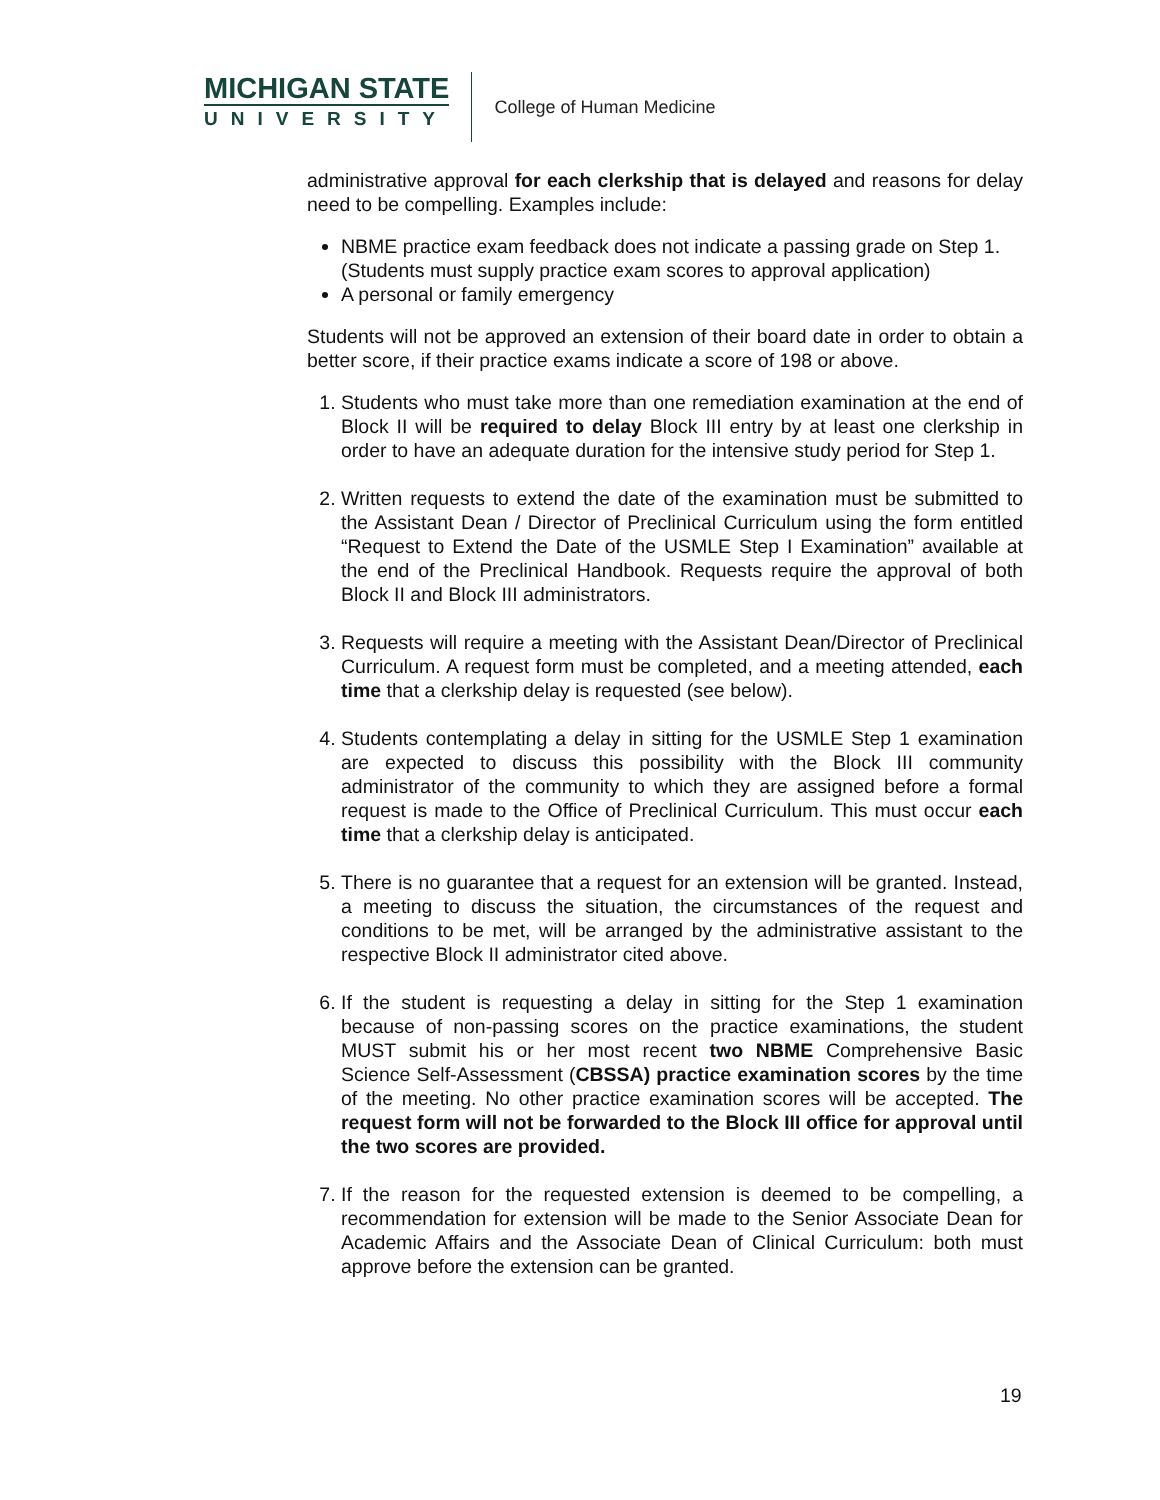MICHIGAN STATE
UNIVERSITY
College of Human Medicine
administrative approval for each clerkship that is delayed and reasons for delay need to be compelling. Examples include:
NBME practice exam feedback does not indicate a passing grade on Step 1. (Students must supply practice exam scores to approval application)
A personal or family emergency
Students will not be approved an extension of their board date in order to obtain a better score, if their practice exams indicate a score of 198 or above.
1. Students who must take more than one remediation examination at the end of Block II will be required to delay Block III entry by at least one clerkship in order to have an adequate duration for the intensive study period for Step 1.
2. Written requests to extend the date of the examination must be submitted to the Assistant Dean / Director of Preclinical Curriculum using the form entitled “Request to Extend the Date of the USMLE Step I Examination” available at the end of the Preclinical Handbook. Requests require the approval of both Block II and Block III administrators.
3. Requests will require a meeting with the Assistant Dean/Director of Preclinical Curriculum. A request form must be completed, and a meeting attended, each time that a clerkship delay is requested (see below).
4. Students contemplating a delay in sitting for the USMLE Step 1 examination are expected to discuss this possibility with the Block III community administrator of the community to which they are assigned before a formal request is made to the Office of Preclinical Curriculum. This must occur each time that a clerkship delay is anticipated.
5. There is no guarantee that a request for an extension will be granted. Instead, a meeting to discuss the situation, the circumstances of the request and conditions to be met, will be arranged by the administrative assistant to the respective Block II administrator cited above.
6. If the student is requesting a delay in sitting for the Step 1 examination because of non-passing scores on the practice examinations, the student MUST submit his or her most recent two NBME Comprehensive Basic Science Self-Assessment (CBSSA) practice examination scores by the time of the meeting. No other practice examination scores will be accepted. The request form will not be forwarded to the Block III office for approval until the two scores are provided.
7. If the reason for the requested extension is deemed to be compelling, a recommendation for extension will be made to the Senior Associate Dean for Academic Affairs and the Associate Dean of Clinical Curriculum: both must approve before the extension can be granted.
19